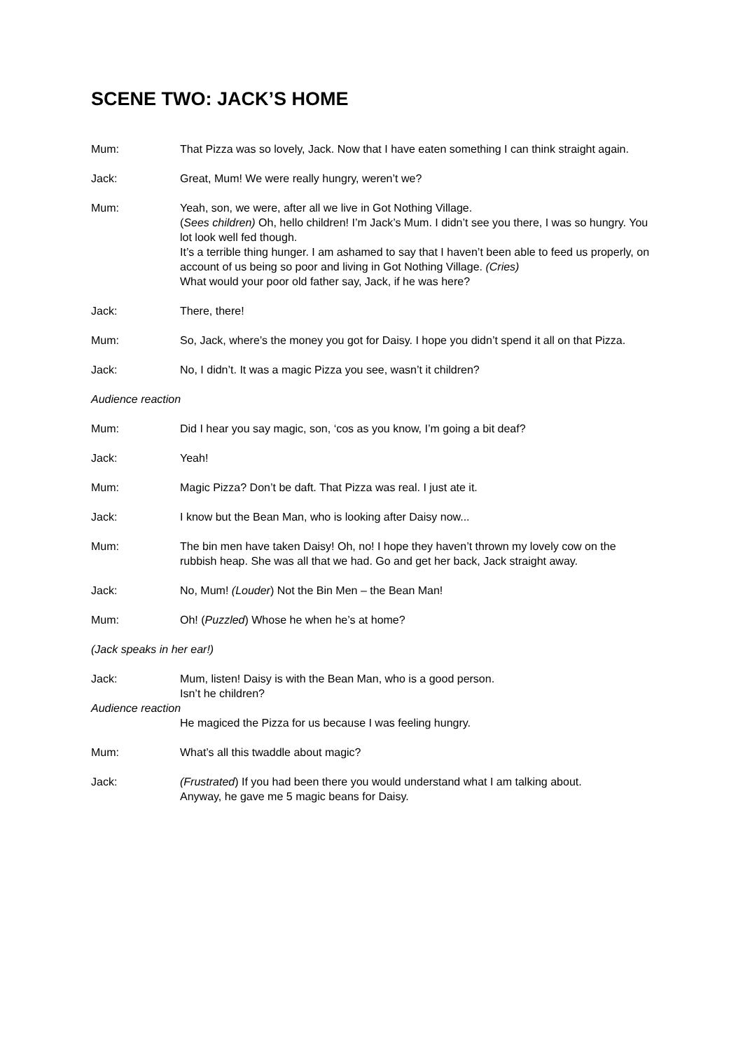SCENE TWO: JACK’S HOME
Mum: That Pizza was so lovely, Jack. Now that I have eaten something I can think straight again.
Jack: Great, Mum! We were really hungry, weren’t we?
Mum: Yeah, son, we were, after all we live in Got Nothing Village.
(Sees children) Oh, hello children! I’m Jack’s Mum. I didn’t see you there, I was so hungry. You lot look well fed though.
It’s a terrible thing hunger. I am ashamed to say that I haven’t been able to feed us properly, on account of us being so poor and living in Got Nothing Village. (Cries)
What would your poor old father say, Jack, if he was here?
Jack: There, there!
Mum: So, Jack, where’s the money you got for Daisy. I hope you didn’t spend it all on that Pizza.
Jack: No, I didn’t. It was a magic Pizza you see, wasn’t it children?
Audience reaction
Mum: Did I hear you say magic, son, ‘cos as you know, I’m going a bit deaf?
Jack: Yeah!
Mum: Magic Pizza? Don’t be daft. That Pizza was real. I just ate it.
Jack: I know but the Bean Man, who is looking after Daisy now...
Mum: The bin men have taken Daisy! Oh, no! I hope they haven’t thrown my lovely cow on the rubbish heap. She was all that we had. Go and get her back, Jack straight away.
Jack: No, Mum! (Louder) Not the Bin Men – the Bean Man!
Mum: Oh! (Puzzled) Whose he when he’s at home?
(Jack speaks in her ear!)
Jack: Mum, listen! Daisy is with the Bean Man, who is a good person.
Isn’t he children?
Audience reaction
He magiced the Pizza for us because I was feeling hungry.
Mum: What’s all this twaddle about magic?
Jack: (Frustrated) If you had been there you would understand what I am talking about.
Anyway, he gave me 5 magic beans for Daisy.